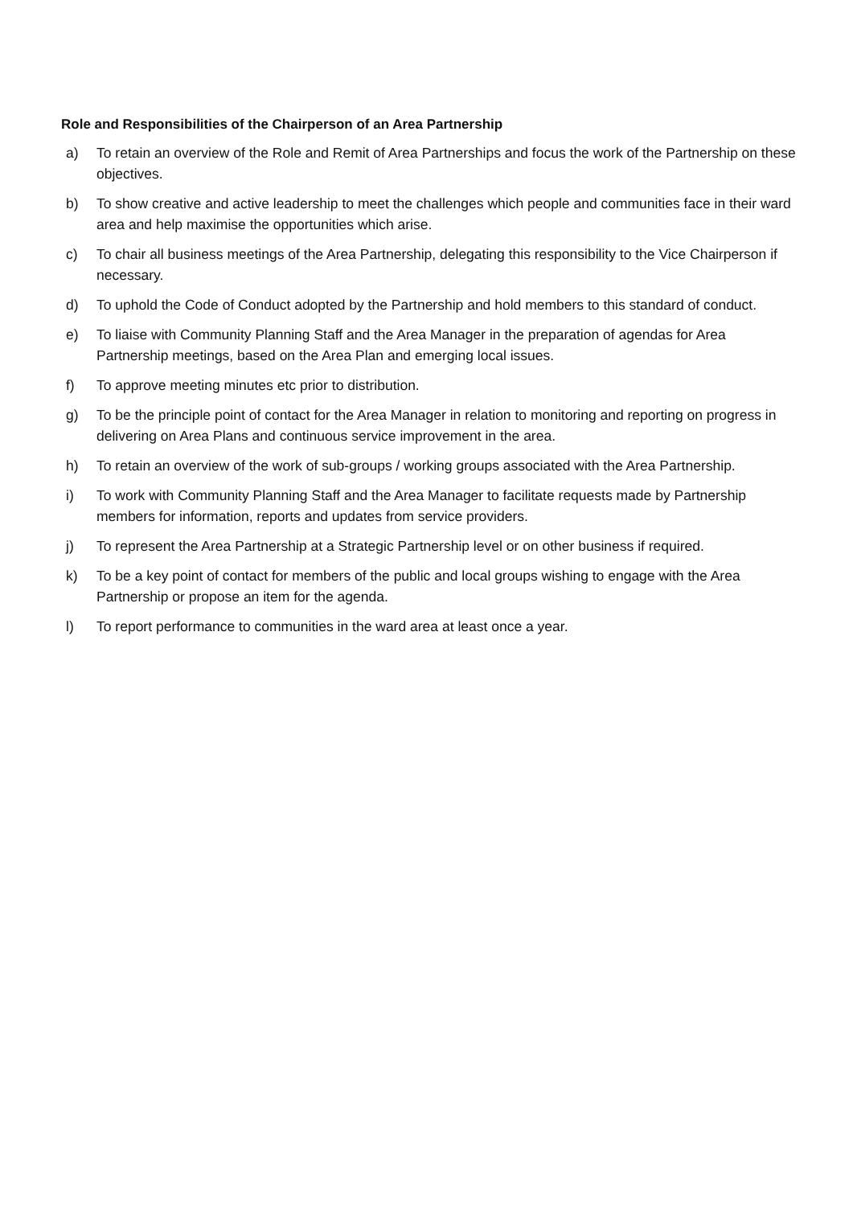Role and Responsibilities of the Chairperson of an Area Partnership
a) To retain an overview of the Role and Remit of Area Partnerships and focus the work of the Partnership on these objectives.
b) To show creative and active leadership to meet the challenges which people and communities face in their ward area and help maximise the opportunities which arise.
c) To chair all business meetings of the Area Partnership, delegating this responsibility to the Vice Chairperson if necessary.
d) To uphold the Code of Conduct adopted by the Partnership and hold members to this standard of conduct.
e) To liaise with Community Planning Staff and the Area Manager in the preparation of agendas for Area Partnership meetings, based on the Area Plan and emerging local issues.
f) To approve meeting minutes etc prior to distribution.
g) To be the principle point of contact for the Area Manager in relation to monitoring and reporting on progress in delivering on Area Plans and continuous service improvement in the area.
h) To retain an overview of the work of sub-groups / working groups associated with the Area Partnership.
i) To work with Community Planning Staff and the Area Manager to facilitate requests made by Partnership members for information, reports and updates from service providers.
j) To represent the Area Partnership at a Strategic Partnership level or on other business if required.
k) To be a key point of contact for members of the public and local groups wishing to engage with the Area Partnership or propose an item for the agenda.
l) To report performance to communities in the ward area at least once a year.